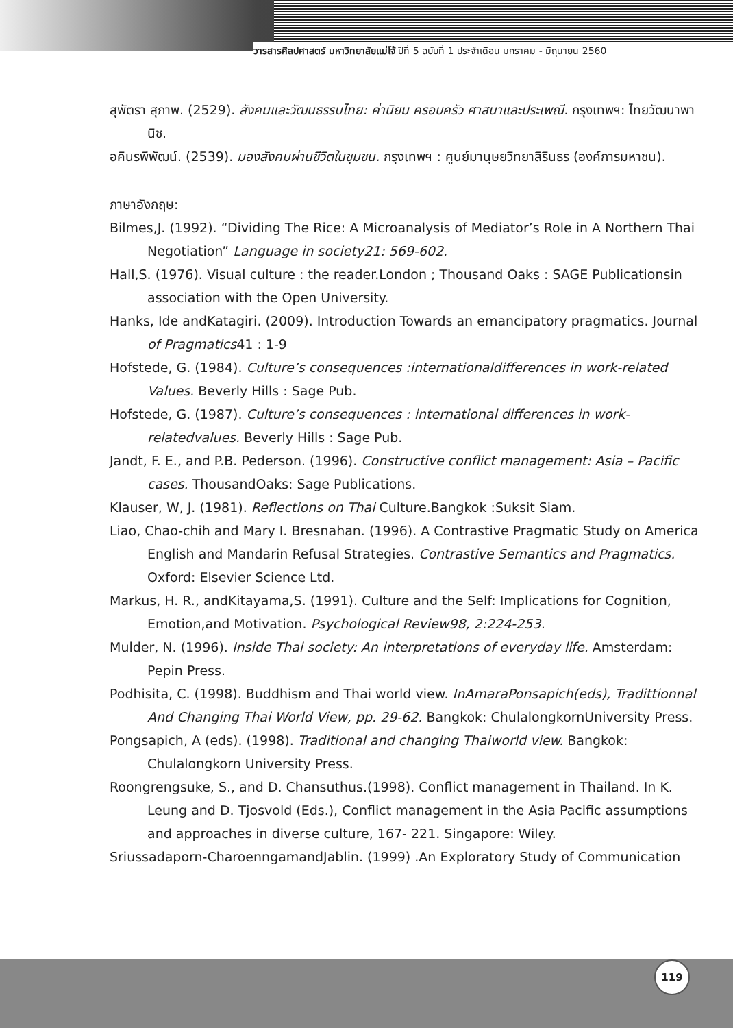วารสารศิลปศาสตร์ มหาวิทยาลัยแม่โจ้ ปีที่ 5 ฉบับที่ 1 ประจำเดือน มกราคม - มิถุนายน 2560
สุพัตรา สุภาพ. (2529). สังคมและวัฒนธรรมไทย: ค่านิยม ครอบครัว ศาสนาและประเพณี. กรุงเทพฯ: ไทยวัฒนาพานิช.
อคินรพีพัฒน์. (2539). มองสังคมผ่านชีวิตในชุมชน. กรุงเทพฯ : ศูนย์มานุษยวิทยาสิรินธร (องค์การมหาชน).
ภาษาอังกฤษ:
Bilmes,J. (1992). “Dividing The Rice: A Microanalysis of Mediator’s Role in A Northern Thai Negotiation” Language in society21: 569-602.
Hall,S. (1976). Visual culture : the reader.London ; Thousand Oaks : SAGE Publicationsin association with the Open University.
Hanks, Ide andKatagiri. (2009). Introduction Towards an emancipatory pragmatics. Journal of Pragmatics41 : 1-9
Hofstede, G. (1984). Culture’s consequences :internationaldifferences in work-related Values. Beverly Hills : Sage Pub.
Hofstede, G. (1987). Culture’s consequences : international differences in work-relatedvalues. Beverly Hills : Sage Pub.
Jandt, F. E., and P.B. Pederson. (1996). Constructive conflict management: Asia – Pacific cases. ThousandOaks: Sage Publications.
Klauser, W, J. (1981). Reflections on Thai Culture.Bangkok :Suksit Siam.
Liao, Chao-chih and Mary I. Bresnahan. (1996). A Contrastive Pragmatic Study on America English and Mandarin Refusal Strategies. Contrastive Semantics and Pragmatics. Oxford: Elsevier Science Ltd.
Markus, H. R., andKitayama,S. (1991). Culture and the Self: Implications for Cognition, Emotion,and Motivation. Psychological Review98, 2:224-253.
Mulder, N. (1996). Inside Thai society: An interpretations of everyday life. Amsterdam: Pepin Press.
Podhisita, C. (1998). Buddhism and Thai world view. InAmaraPonsapich(eds), Tradittionnal And Changing Thai World View, pp. 29-62. Bangkok: ChulalongkornUniversity Press.
Pongsapich, A (eds). (1998). Traditional and changing Thaiworld view. Bangkok: Chulalongkorn University Press.
Roongrengsuke, S., and D. Chansuthus.(1998). Conflict management in Thailand. In K. Leung and D. Tjosvold (Eds.), Conflict management in the Asia Pacific assumptions and approaches in diverse culture, 167- 221. Singapore: Wiley.
Sriussadaporn-CharoenngamandJablin. (1999) .An Exploratory Study of Communication
119